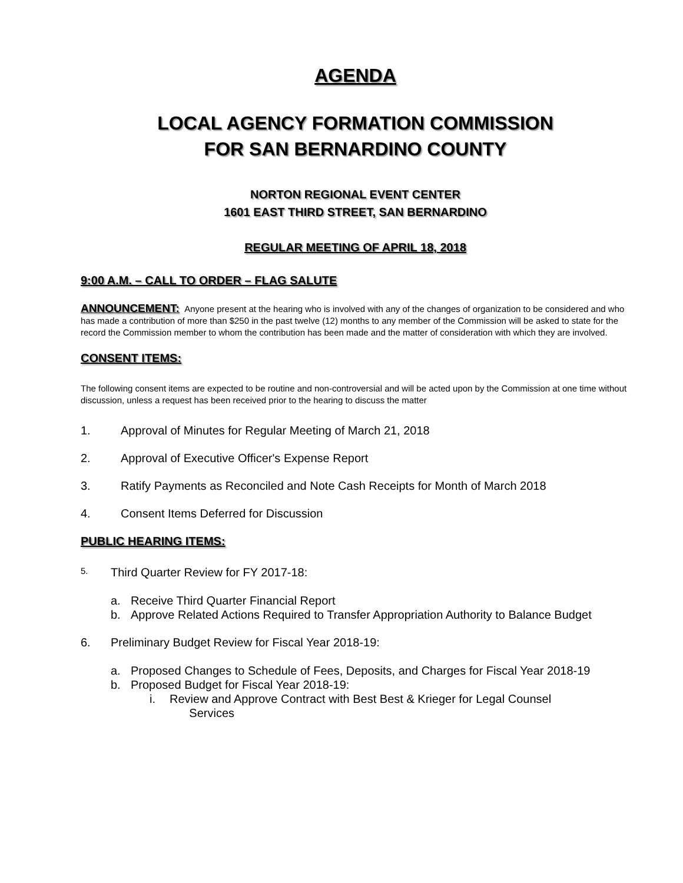AGENDA
LOCAL AGENCY FORMATION COMMISSION
FOR SAN BERNARDINO COUNTY
NORTON REGIONAL EVENT CENTER
1601 EAST THIRD STREET, SAN BERNARDINO
REGULAR MEETING OF APRIL 18, 2018
9:00 A.M. – CALL TO ORDER – FLAG SALUTE
ANNOUNCEMENT: Anyone present at the hearing who is involved with any of the changes of organization to be considered and who has made a contribution of more than $250 in the past twelve (12) months to any member of the Commission will be asked to state for the record the Commission member to whom the contribution has been made and the matter of consideration with which they are involved.
CONSENT ITEMS:
The following consent items are expected to be routine and non-controversial and will be acted upon by the Commission at one time without discussion, unless a request has been received prior to the hearing to discuss the matter
1. Approval of Minutes for Regular Meeting of March 21, 2018
2. Approval of Executive Officer's Expense Report
3. Ratify Payments as Reconciled and Note Cash Receipts for Month of March 2018
4. Consent Items Deferred for Discussion
PUBLIC HEARING ITEMS:
5. Third Quarter Review for FY 2017-18:
a. Receive Third Quarter Financial Report
b. Approve Related Actions Required to Transfer Appropriation Authority to Balance Budget
6. Preliminary Budget Review for Fiscal Year 2018-19:
a. Proposed Changes to Schedule of Fees, Deposits, and Charges for Fiscal Year 2018-19
b. Proposed Budget for Fiscal Year 2018-19:
i. Review and Approve Contract with Best Best & Krieger for Legal Counsel
Services